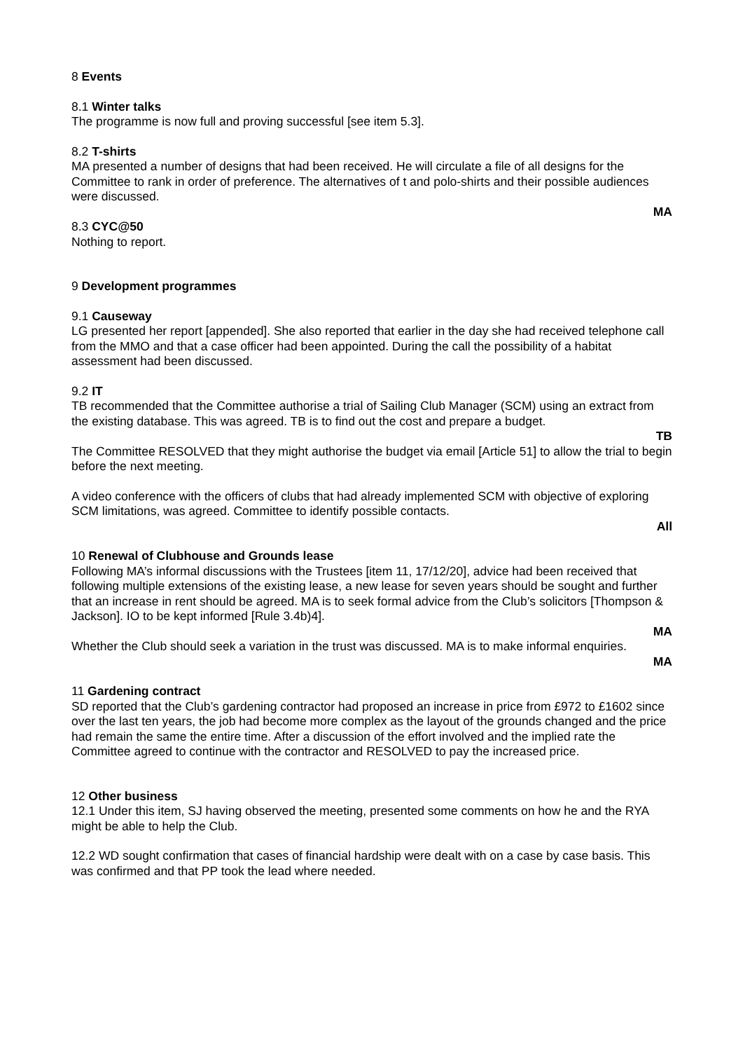8 Events
8.1 Winter talks
The programme is now full and proving successful [see item 5.3].
8.2 T-shirts
MA presented a number of designs that had been received. He will circulate a file of all designs for the Committee to rank in order of preference. The alternatives of t and polo-shirts and their possible audiences were discussed.
MA
8.3 CYC@50
Nothing to report.
9 Development programmes
9.1 Causeway
LG presented her report [appended]. She also reported that earlier in the day she had received telephone call from the MMO and that a case officer had been appointed. During the call the possibility of a habitat assessment had been discussed.
9.2 IT
TB recommended that the Committee authorise a trial of Sailing Club Manager (SCM) using an extract from the existing database. This was agreed. TB is to find out the cost and prepare a budget.
TB
The Committee RESOLVED that they might authorise the budget via email [Article 51] to allow the trial to begin before the next meeting.
A video conference with the officers of clubs that had already implemented SCM with objective of exploring SCM limitations, was agreed. Committee to identify possible contacts.
All
10 Renewal of Clubhouse and Grounds lease
Following MA’s informal discussions with the Trustees [item 11, 17/12/20], advice had been received that following multiple extensions of the existing lease, a new lease for seven years should be sought and further that an increase in rent should be agreed. MA is to seek formal advice from the Club’s solicitors [Thompson & Jackson]. IO to be kept informed [Rule 3.4b)4].
MA
Whether the Club should seek a variation in the trust was discussed. MA is to make informal enquiries.
MA
11 Gardening contract
SD reported that the Club’s gardening contractor had proposed an increase in price from £972 to £1602 since over the last ten years, the job had become more complex as the layout of the grounds changed and the price had remain the same the entire time. After a discussion of the effort involved and the implied rate the Committee agreed to continue with the contractor and RESOLVED to pay the increased price.
12 Other business
12.1 Under this item, SJ having observed the meeting, presented some comments on how he and the RYA might be able to help the Club.
12.2 WD sought confirmation that cases of financial hardship were dealt with on a case by case basis. This was confirmed and that PP took the lead where needed.